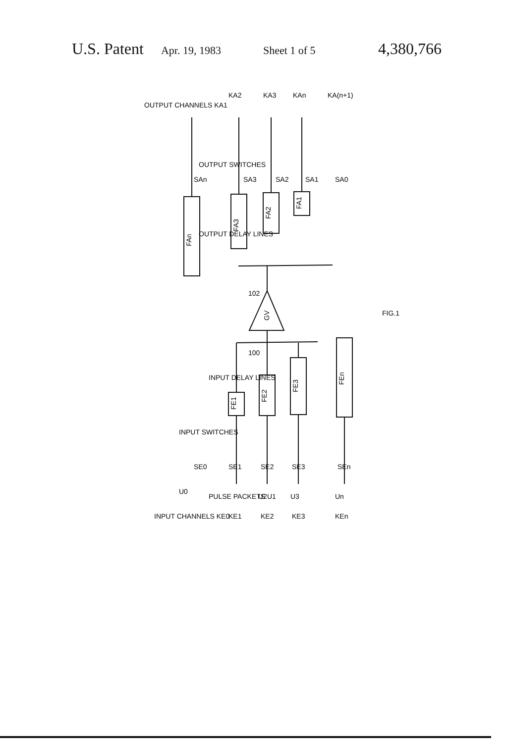U.S. Patent Apr. 19, 1983 Sheet 1 of 5 4,380,766
FAn
FA3
FA2
FA1
GV
FE1
FE2
FE3
FEn
OUTPUT CHANNELS KA1
KA2
KA3
KAn
KA(n+1)
OUTPUT SWITCHES
SAn
SA3
SA2
SA1
SA0
OUTPUT DELAY LINES
102
100
FIG.1
INPUT SWITCHES
INPUT DELAY LINES
SE0
SE1
SE2
SE3
SEn
U0
PULSE PACKETS U1
U2
U3
Un
INPUT CHANNELS KE0
KE1
KE2
KE3
KEn